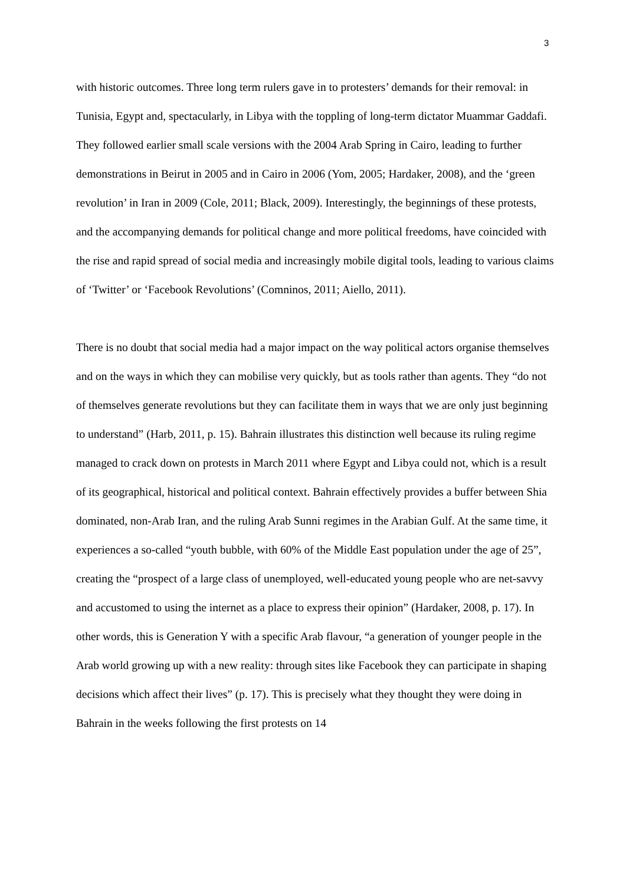3
with historic outcomes. Three long term rulers gave in to protesters’ demands for their removal: in Tunisia, Egypt and, spectacularly, in Libya with the toppling of long-term dictator Muammar Gaddafi. They followed earlier small scale versions with the 2004 Arab Spring in Cairo, leading to further demonstrations in Beirut in 2005 and in Cairo in 2006 (Yom, 2005; Hardaker, 2008), and the ‘green revolution’ in Iran in 2009 (Cole, 2011; Black, 2009). Interestingly, the beginnings of these protests, and the accompanying demands for political change and more political freedoms, have coincided with the rise and rapid spread of social media and increasingly mobile digital tools, leading to various claims of ‘Twitter’ or ‘Facebook Revolutions’ (Comninos, 2011; Aiello, 2011).
There is no doubt that social media had a major impact on the way political actors organise themselves and on the ways in which they can mobilise very quickly, but as tools rather than agents. They “do not of themselves generate revolutions but they can facilitate them in ways that we are only just beginning to understand” (Harb, 2011, p. 15). Bahrain illustrates this distinction well because its ruling regime managed to crack down on protests in March 2011 where Egypt and Libya could not, which is a result of its geographical, historical and political context. Bahrain effectively provides a buffer between Shia dominated, non-Arab Iran, and the ruling Arab Sunni regimes in the Arabian Gulf. At the same time, it experiences a so-called “youth bubble, with 60% of the Middle East population under the age of 25”, creating the “prospect of a large class of unemployed, well-educated young people who are net-savvy and accustomed to using the internet as a place to express their opinion” (Hardaker, 2008, p. 17). In other words, this is Generation Y with a specific Arab flavour, “a generation of younger people in the Arab world growing up with a new reality: through sites like Facebook they can participate in shaping decisions which affect their lives” (p. 17). This is precisely what they thought they were doing in Bahrain in the weeks following the first protests on 14